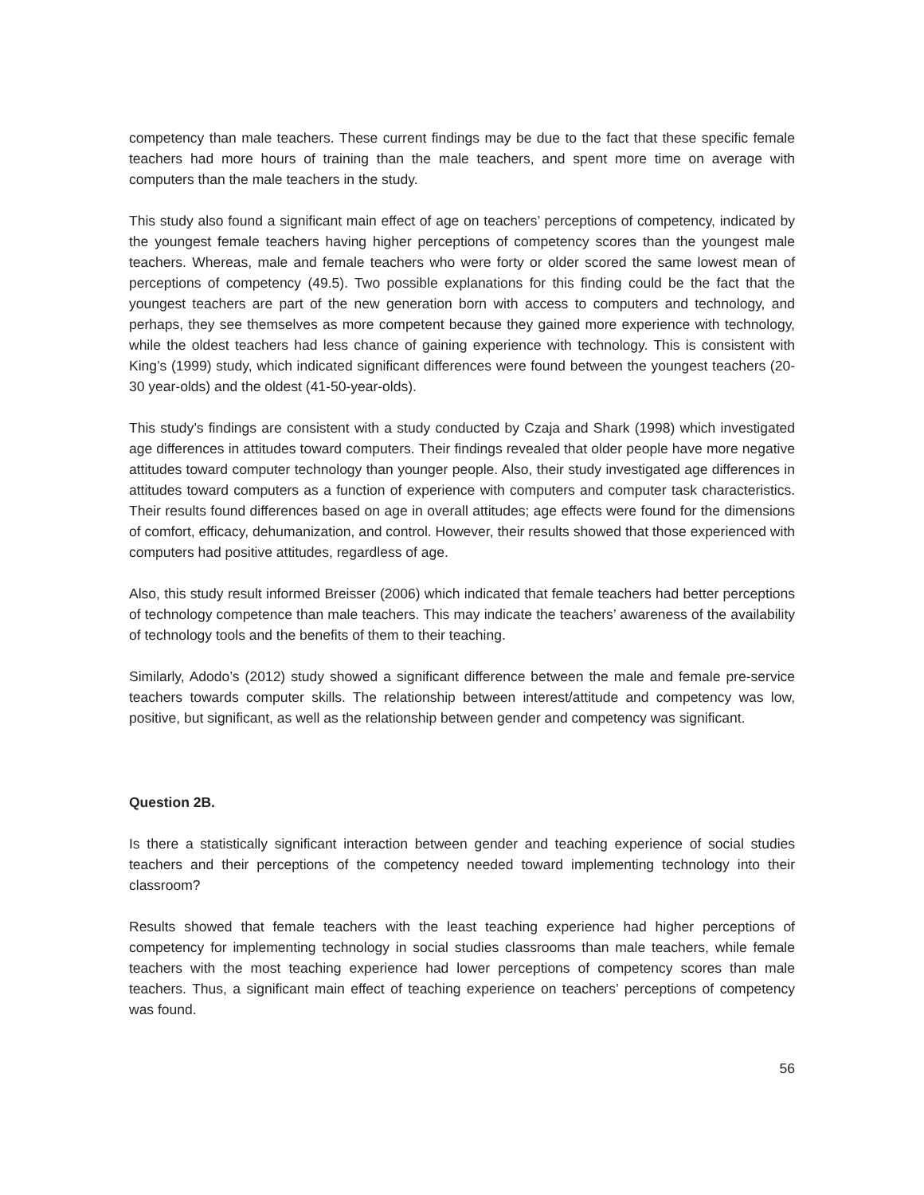competency than male teachers. These current findings may be due to the fact that these specific female teachers had more hours of training than the male teachers, and spent more time on average with computers than the male teachers in the study.
This study also found a significant main effect of age on teachers’ perceptions of competency, indicated by the youngest female teachers having higher perceptions of competency scores than the youngest male teachers. Whereas, male and female teachers who were forty or older scored the same lowest mean of perceptions of competency (49.5). Two possible explanations for this finding could be the fact that the youngest teachers are part of the new generation born with access to computers and technology, and perhaps, they see themselves as more competent because they gained more experience with technology, while the oldest teachers had less chance of gaining experience with technology. This is consistent with King’s (1999) study, which indicated significant differences were found between the youngest teachers (20-30 year-olds) and the oldest (41-50-year-olds).
This study’s findings are consistent with a study conducted by Czaja and Shark (1998) which investigated age differences in attitudes toward computers. Their findings revealed that older people have more negative attitudes toward computer technology than younger people. Also, their study investigated age differences in attitudes toward computers as a function of experience with computers and computer task characteristics. Their results found differences based on age in overall attitudes; age effects were found for the dimensions of comfort, efficacy, dehumanization, and control. However, their results showed that those experienced with computers had positive attitudes, regardless of age.
Also, this study result informed Breisser (2006) which indicated that female teachers had better perceptions of technology competence than male teachers. This may indicate the teachers’ awareness of the availability of technology tools and the benefits of them to their teaching.
Similarly, Adodo’s (2012) study showed a significant difference between the male and female pre-service teachers towards computer skills. The relationship between interest/attitude and competency was low, positive, but significant, as well as the relationship between gender and competency was significant.
Question 2B.
Is there a statistically significant interaction between gender and teaching experience of social studies teachers and their perceptions of the competency needed toward implementing technology into their classroom?
Results showed that female teachers with the least teaching experience had higher perceptions of competency for implementing technology in social studies classrooms than male teachers, while female teachers with the most teaching experience had lower perceptions of competency scores than male teachers. Thus, a significant main effect of teaching experience on teachers’ perceptions of competency was found.
56